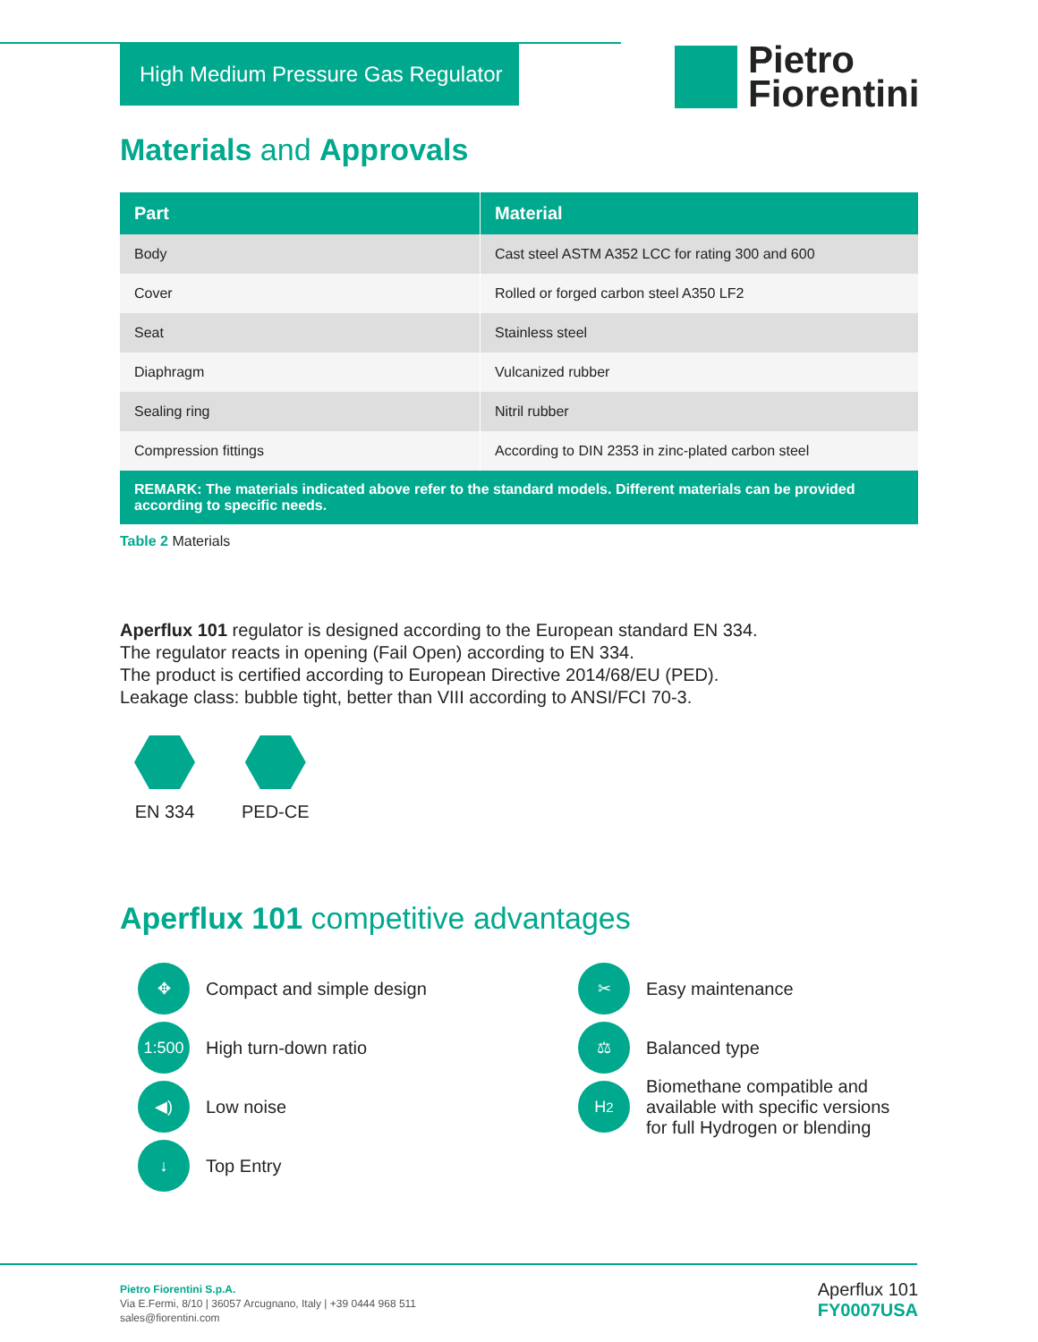High Medium Pressure Gas Regulator
Pietro
Fiorentini
Materials and Approvals
| Part | Material |
| --- | --- |
| Body | Cast steel ASTM A352 LCC for rating 300 and 600 |
| Cover | Rolled or forged carbon steel A350 LF2 |
| Seat | Stainless steel |
| Diaphragm | Vulcanized rubber |
| Sealing ring | Nitril rubber |
| Compression fittings | According to DIN 2353 in zinc-plated carbon steel |
| REMARK: The materials indicated above refer to the standard models. Different materials can be provided according to specific needs. | |
Table 2 Materials
Aperflux 101 regulator is designed according to the European standard EN 334.
The regulator reacts in opening (Fail Open) according to EN 334.
The product is certified according to European Directive 2014/68/EU (PED).
Leakage class: bubble tight, better than VIII according to ANSI/FCI 70-3.
EN 334 PED-CE
Aperflux 101 competitive advantages
✥ Compact and simple design
✂ Easy maintenance
1:500 High turn-down ratio
⚖ Balanced type
◀) Low noise
H<sub>2</sub> Biomethane compatible and
available with specific versions
for full Hydrogen or blending
↓ Top Entry
Pietro Fiorentini S.p.A.
Via E.Fermi, 8/10 | 36057 Arcugnano, Italy | +39 0444 968 511
sales@fiorentini.com
Aperflux 101
FY0007USA